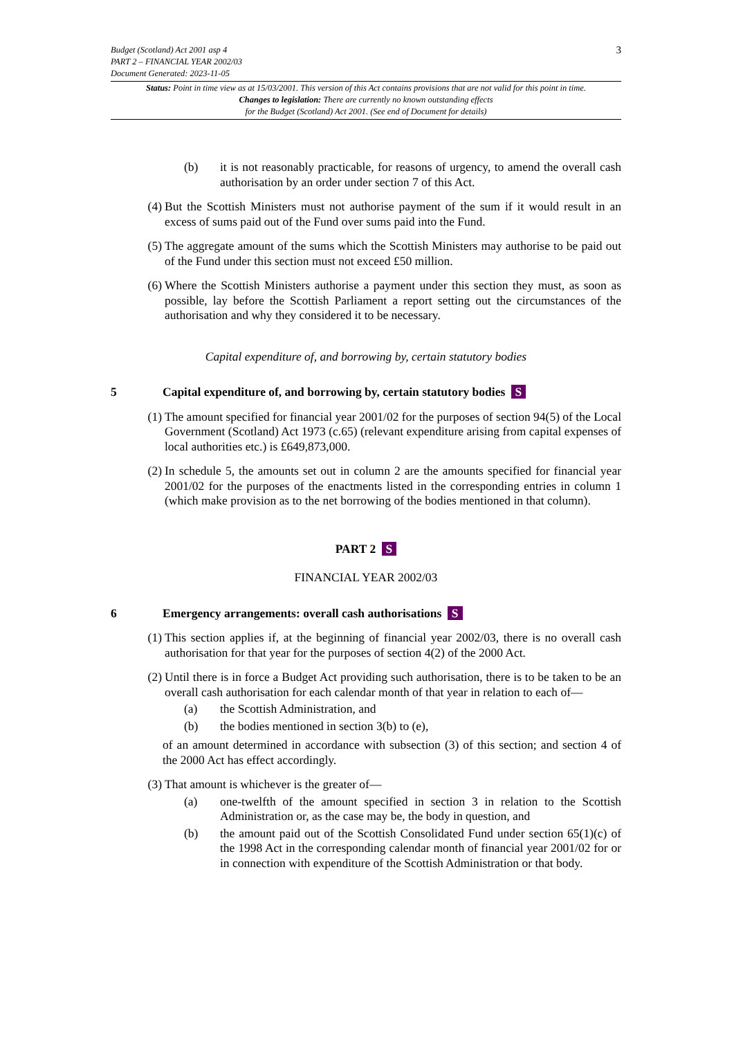3 Budget (Scotland) Act 2001 asp 4
PART 2 – FINANCIAL YEAR 2002/03
Document Generated: 2023-11-05
Status: Point in time view as at 15/03/2001. This version of this Act contains provisions that are not valid for this point in time.
Changes to legislation: There are currently no known outstanding effects
for the Budget (Scotland) Act 2001. (See end of Document for details)
(b) it is not reasonably practicable, for reasons of urgency, to amend the overall cash authorisation by an order under section 7 of this Act.
(4) But the Scottish Ministers must not authorise payment of the sum if it would result in an excess of sums paid out of the Fund over sums paid into the Fund.
(5) The aggregate amount of the sums which the Scottish Ministers may authorise to be paid out of the Fund under this section must not exceed £50 million.
(6) Where the Scottish Ministers authorise a payment under this section they must, as soon as possible, lay before the Scottish Parliament a report setting out the circumstances of the authorisation and why they considered it to be necessary.
Capital expenditure of, and borrowing by, certain statutory bodies
5 Capital expenditure of, and borrowing by, certain statutory bodies S
(1) The amount specified for financial year 2001/02 for the purposes of section 94(5) of the Local Government (Scotland) Act 1973 (c.65) (relevant expenditure arising from capital expenses of local authorities etc.) is £649,873,000.
(2) In schedule 5, the amounts set out in column 2 are the amounts specified for financial year 2001/02 for the purposes of the enactments listed in the corresponding entries in column 1 (which make provision as to the net borrowing of the bodies mentioned in that column).
PART 2 S
FINANCIAL YEAR 2002/03
6 Emergency arrangements: overall cash authorisations S
(1) This section applies if, at the beginning of financial year 2002/03, there is no overall cash authorisation for that year for the purposes of section 4(2) of the 2000 Act.
(2) Until there is in force a Budget Act providing such authorisation, there is to be taken to be an overall cash authorisation for each calendar month of that year in relation to each of—
(a) the Scottish Administration, and
(b) the bodies mentioned in section 3(b) to (e),
of an amount determined in accordance with subsection (3) of this section; and section 4 of the 2000 Act has effect accordingly.
(3) That amount is whichever is the greater of—
(a) one-twelfth of the amount specified in section 3 in relation to the Scottish Administration or, as the case may be, the body in question, and
(b) the amount paid out of the Scottish Consolidated Fund under section 65(1)(c) of the 1998 Act in the corresponding calendar month of financial year 2001/02 for or in connection with expenditure of the Scottish Administration or that body.